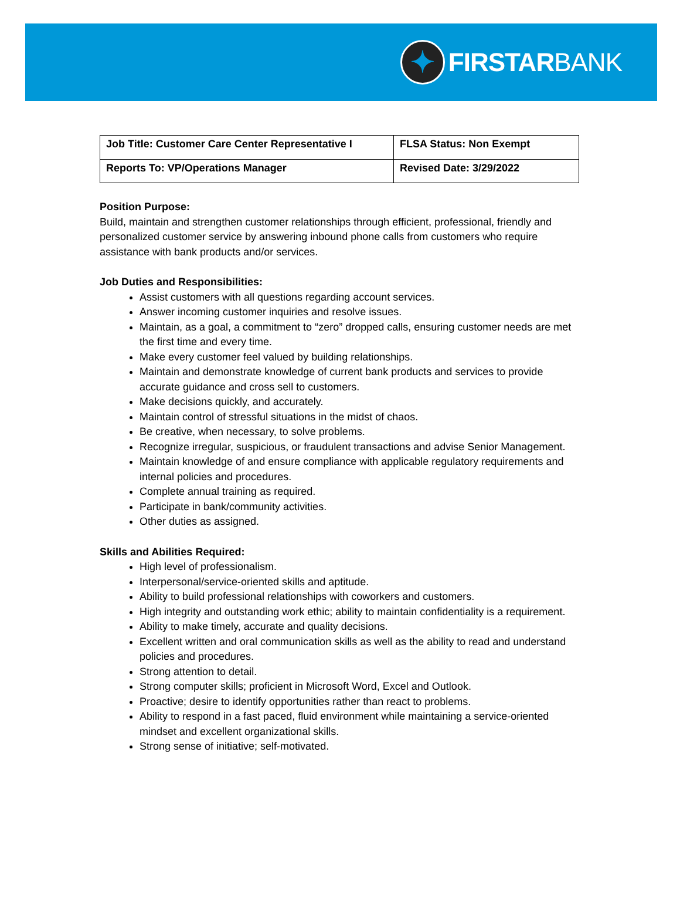✦
FIRSTAR BANK
| Job Title: Customer Care Center Representative I | FLSA Status: Non Exempt |
| Reports To: VP/Operations Manager | Revised Date: 3/29/2022 |
Position Purpose:
Build, maintain and strengthen customer relationships through efficient, professional, friendly and personalized customer service by answering inbound phone calls from customers who require assistance with bank products and/or services.
Job Duties and Responsibilities:
Assist customers with all questions regarding account services.
Answer incoming customer inquiries and resolve issues.
Maintain, as a goal, a commitment to “zero” dropped calls, ensuring customer needs are met the first time and every time.
Make every customer feel valued by building relationships.
Maintain and demonstrate knowledge of current bank products and services to provide accurate guidance and cross sell to customers.
Make decisions quickly, and accurately.
Maintain control of stressful situations in the midst of chaos.
Be creative, when necessary, to solve problems.
Recognize irregular, suspicious, or fraudulent transactions and advise Senior Management.
Maintain knowledge of and ensure compliance with applicable regulatory requirements and internal policies and procedures.
Complete annual training as required.
Participate in bank/community activities.
Other duties as assigned.
Skills and Abilities Required:
High level of professionalism.
Interpersonal/service-oriented skills and aptitude.
Ability to build professional relationships with coworkers and customers.
High integrity and outstanding work ethic; ability to maintain confidentiality is a requirement.
Ability to make timely, accurate and quality decisions.
Excellent written and oral communication skills as well as the ability to read and understand policies and procedures.
Strong attention to detail.
Strong computer skills; proficient in Microsoft Word, Excel and Outlook.
Proactive; desire to identify opportunities rather than react to problems.
Ability to respond in a fast paced, fluid environment while maintaining a service-oriented mindset and excellent organizational skills.
Strong sense of initiative; self-motivated.